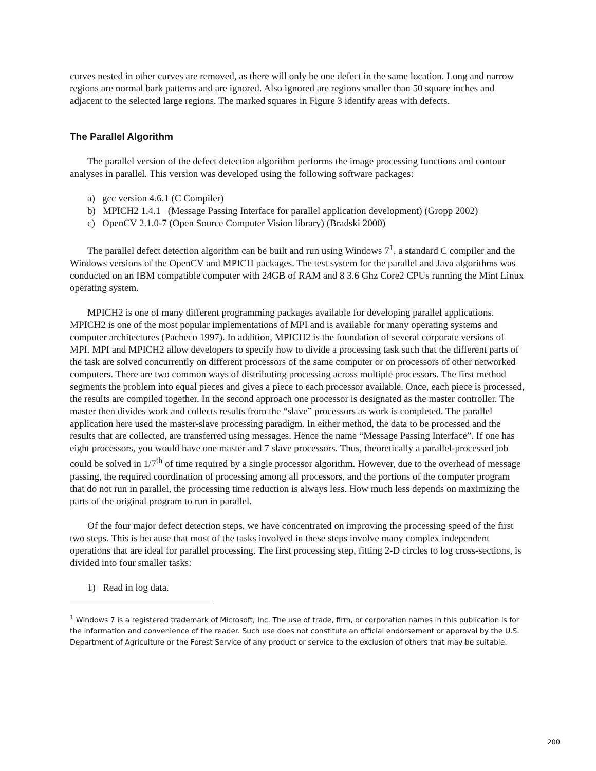curves nested in other curves are removed, as there will only be one defect in the same location. Long and narrow regions are normal bark patterns and are ignored. Also ignored are regions smaller than 50 square inches and adjacent to the selected large regions. The marked squares in Figure 3 identify areas with defects.
The Parallel Algorithm
The parallel version of the defect detection algorithm performs the image processing functions and contour analyses in parallel. This version was developed using the following software packages:
a) gcc version 4.6.1 (C Compiler)
b) MPICH2 1.4.1 (Message Passing Interface for parallel application development) (Gropp 2002)
c) OpenCV 2.1.0-7 (Open Source Computer Vision library) (Bradski 2000)
The parallel defect detection algorithm can be built and run using Windows 7<sup>1</sup>, a standard C compiler and the Windows versions of the OpenCV and MPICH packages. The test system for the parallel and Java algorithms was conducted on an IBM compatible computer with 24GB of RAM and 8 3.6 Ghz Core2 CPUs running the Mint Linux operating system.
MPICH2 is one of many different programming packages available for developing parallel applications. MPICH2 is one of the most popular implementations of MPI and is available for many operating systems and computer architectures (Pacheco 1997). In addition, MPICH2 is the foundation of several corporate versions of MPI. MPI and MPICH2 allow developers to specify how to divide a processing task such that the different parts of the task are solved concurrently on different processors of the same computer or on processors of other networked computers. There are two common ways of distributing processing across multiple processors. The first method segments the problem into equal pieces and gives a piece to each processor available. Once, each piece is processed, the results are compiled together. In the second approach one processor is designated as the master controller. The master then divides work and collects results from the “slave” processors as work is completed. The parallel application here used the master-slave processing paradigm. In either method, the data to be processed and the results that are collected, are transferred using messages. Hence the name “Message Passing Interface”. If one has eight processors, you would have one master and 7 slave processors. Thus, theoretically a parallel-processed job could be solved in 1/7<sup>th</sup> of time required by a single processor algorithm. However, due to the overhead of message passing, the required coordination of processing among all processors, and the portions of the computer program that do not run in parallel, the processing time reduction is always less. How much less depends on maximizing the parts of the original program to run in parallel.
Of the four major defect detection steps, we have concentrated on improving the processing speed of the first two steps. This is because that most of the tasks involved in these steps involve many complex independent operations that are ideal for parallel processing. The first processing step, fitting 2-D circles to log cross-sections, is divided into four smaller tasks:
1) Read in log data.
<sup>1</sup> Windows 7 is a registered trademark of Microsoft, Inc. The use of trade, firm, or corporation names in this publication is for the information and convenience of the reader. Such use does not constitute an official endorsement or approval by the U.S. Department of Agriculture or the Forest Service of any product or service to the exclusion of others that may be suitable.
200